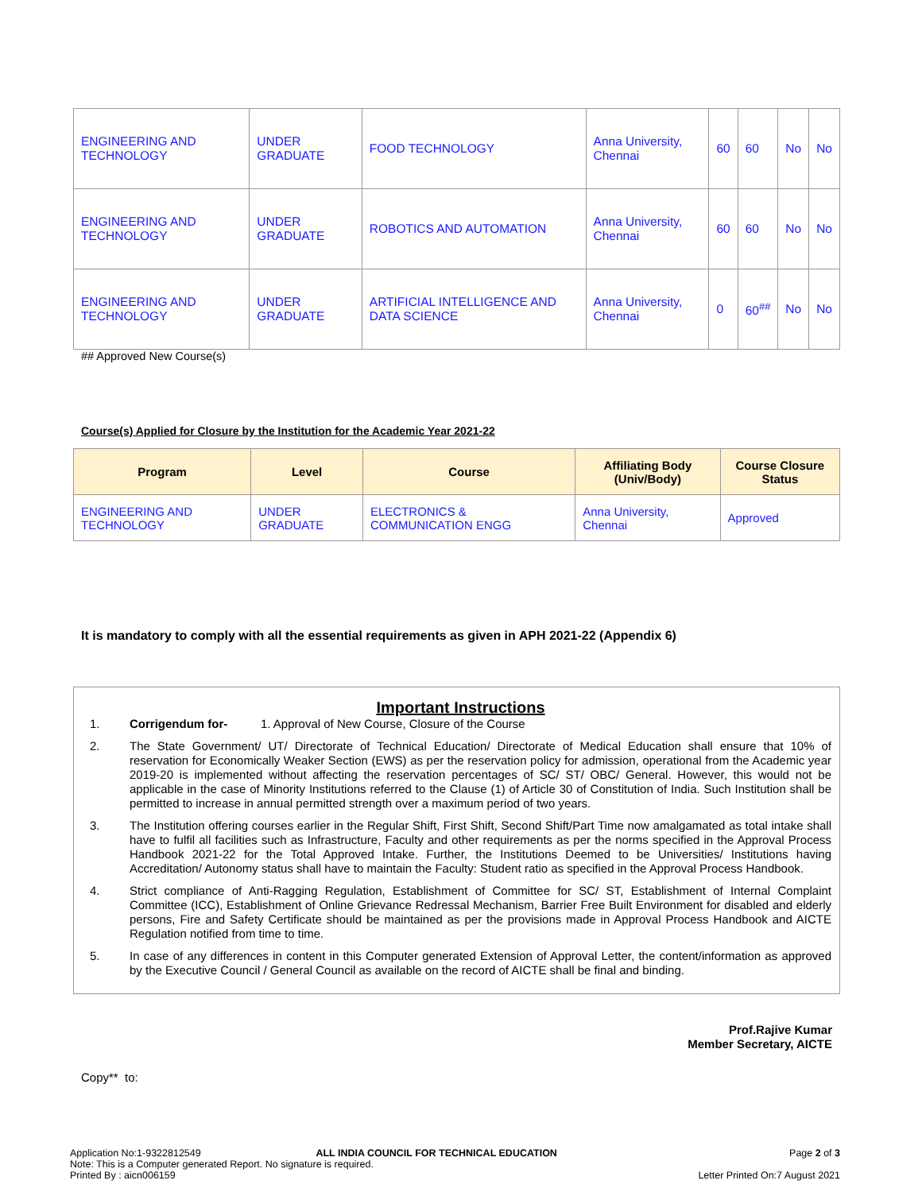| ENGINEERING AND TECHNOLOGY | UNDER GRADUATE | FOOD TECHNOLOGY | Anna University, Chennai | 60 | 60 | No | No |
| ENGINEERING AND TECHNOLOGY | UNDER GRADUATE | ROBOTICS AND AUTOMATION | Anna University, Chennai | 60 | 60 | No | No |
| ENGINEERING AND TECHNOLOGY | UNDER GRADUATE | ARTIFICIAL INTELLIGENCE AND DATA SCIENCE | Anna University, Chennai | 0 | 60<sup>##</sup> | No | No |
## Approved New Course(s)
Course(s) Applied for Closure by the Institution for the Academic Year 2021-22
| Program | Level | Course | Affiliating Body (Univ/Body) | Course Closure Status |
| --- | --- | --- | --- | --- |
| ENGINEERING AND TECHNOLOGY | UNDER GRADUATE | ELECTRONICS & COMMUNICATION ENGG | Anna University, Chennai | Approved |
It is mandatory to comply with all the essential requirements as given in APH 2021-22 (Appendix 6)
Important Instructions
1. Corrigendum for- 1. Approval of New Course, Closure of the Course
2. The State Government/ UT/ Directorate of Technical Education/ Directorate of Medical Education shall ensure that 10% of reservation for Economically Weaker Section (EWS) as per the reservation policy for admission, operational from the Academic year 2019-20 is implemented without affecting the reservation percentages of SC/ ST/ OBC/ General. However, this would not be applicable in the case of Minority Institutions referred to the Clause (1) of Article 30 of Constitution of India. Such Institution shall be permitted to increase in annual permitted strength over a maximum period of two years.
3. The Institution offering courses earlier in the Regular Shift, First Shift, Second Shift/Part Time now amalgamated as total intake shall have to fulfil all facilities such as Infrastructure, Faculty and other requirements as per the norms specified in the Approval Process Handbook 2021-22 for the Total Approved Intake. Further, the Institutions Deemed to be Universities/ Institutions having Accreditation/ Autonomy status shall have to maintain the Faculty: Student ratio as specified in the Approval Process Handbook.
4. Strict compliance of Anti-Ragging Regulation, Establishment of Committee for SC/ ST, Establishment of Internal Complaint Committee (ICC), Establishment of Online Grievance Redressal Mechanism, Barrier Free Built Environment for disabled and elderly persons, Fire and Safety Certificate should be maintained as per the provisions made in Approval Process Handbook and AICTE Regulation notified from time to time.
5. In case of any differences in content in this Computer generated Extension of Approval Letter, the content/information as approved by the Executive Council / General Council as available on the record of AICTE shall be final and binding.
Prof.Rajive Kumar
Member Secretary, AICTE
Copy** to:
Application No:1-9322812549
Note: This is a Computer generated Report. No signature is required.
Printed By : aicn006159
ALL INDIA COUNCIL FOR TECHNICAL EDUCATION
Page 2 of 3
Letter Printed On:7 August 2021